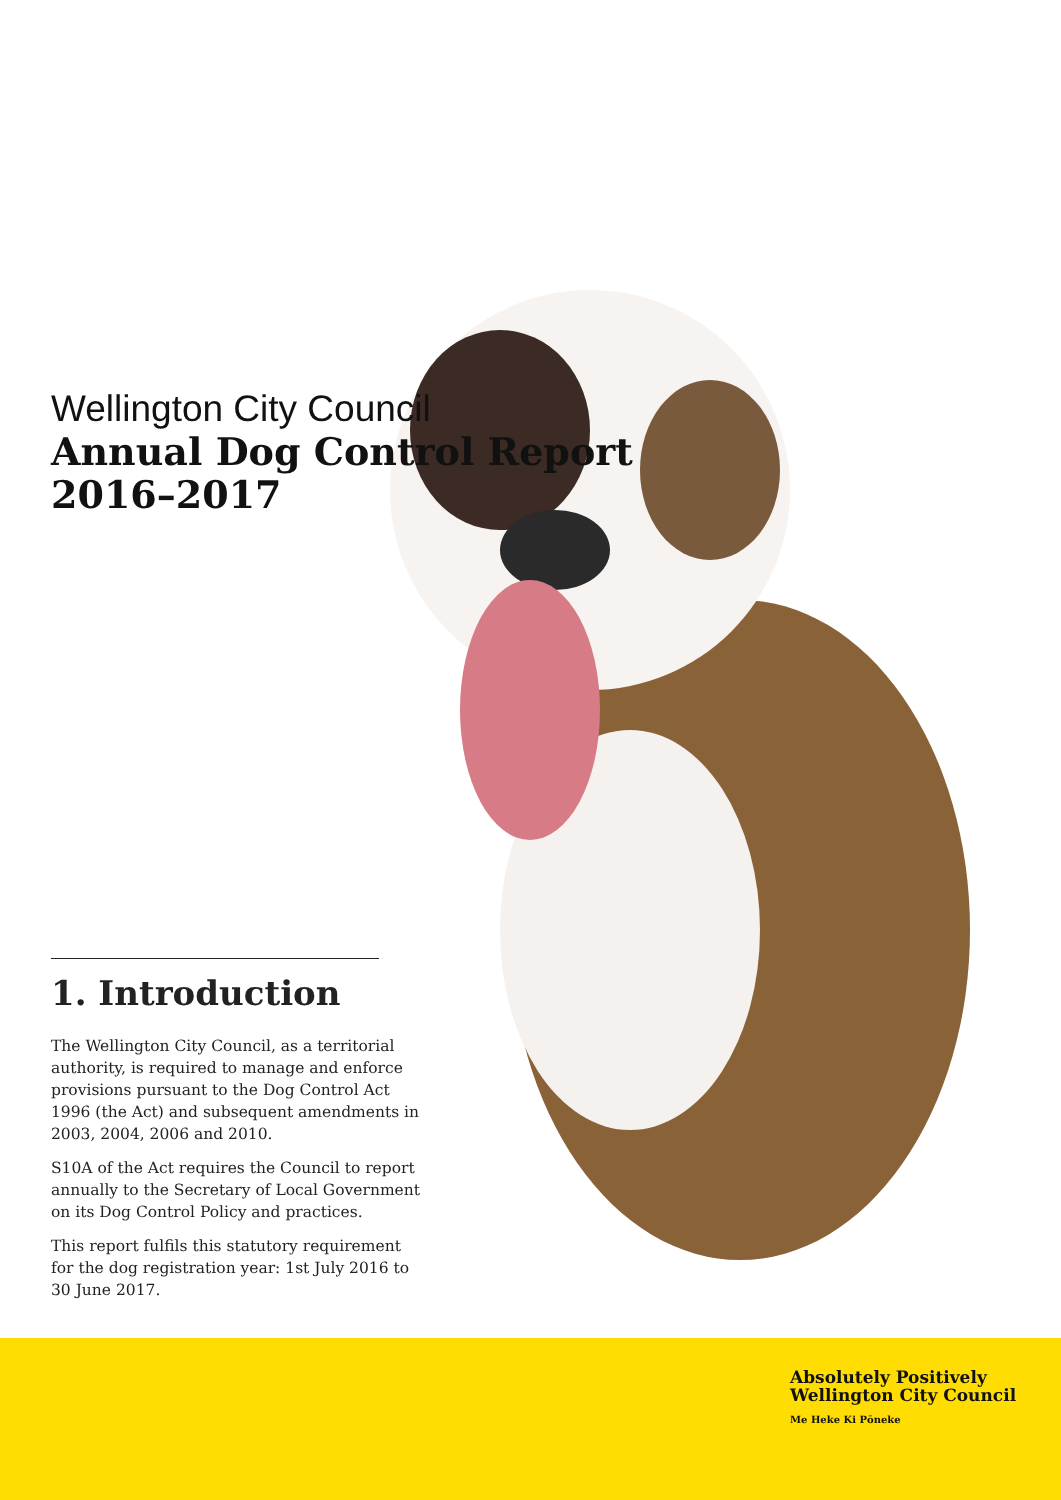Wellington City Council
Annual Dog Control Report
2016–2017
1. Introduction
The Wellington City Council, as a territorial authority, is required to manage and enforce provisions pursuant to the Dog Control Act 1996 (the Act) and subsequent amendments in 2003, 2004, 2006 and 2010.
S10A of the Act requires the Council to report annually to the Secretary of Local Government on its Dog Control Policy and practices.
This report fulfils this statutory requirement for the dog registration year: 1st July 2016 to 30 June 2017.
Absolutely Positively
Wellington City Council
Me Heke Ki Pōneke